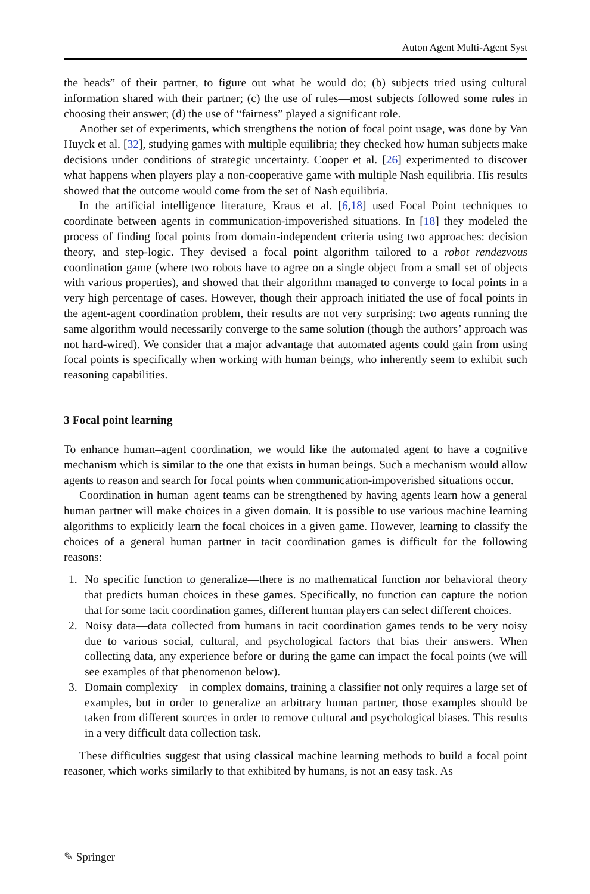Auton Agent Multi-Agent Syst
the heads” of their partner, to figure out what he would do; (b) subjects tried using cultural information shared with their partner; (c) the use of rules—most subjects followed some rules in choosing their answer; (d) the use of “fairness” played a significant role.
Another set of experiments, which strengthens the notion of focal point usage, was done by Van Huyck et al. [32], studying games with multiple equilibria; they checked how human subjects make decisions under conditions of strategic uncertainty. Cooper et al. [26] experimented to discover what happens when players play a non-cooperative game with multiple Nash equilibria. His results showed that the outcome would come from the set of Nash equilibria.
In the artificial intelligence literature, Kraus et al. [6,18] used Focal Point techniques to coordinate between agents in communication-impoverished situations. In [18] they modeled the process of finding focal points from domain-independent criteria using two approaches: decision theory, and step-logic. They devised a focal point algorithm tailored to a robot rendezvous coordination game (where two robots have to agree on a single object from a small set of objects with various properties), and showed that their algorithm managed to converge to focal points in a very high percentage of cases. However, though their approach initiated the use of focal points in the agent-agent coordination problem, their results are not very surprising: two agents running the same algorithm would necessarily converge to the same solution (though the authors’ approach was not hard-wired). We consider that a major advantage that automated agents could gain from using focal points is specifically when working with human beings, who inherently seem to exhibit such reasoning capabilities.
3 Focal point learning
To enhance human–agent coordination, we would like the automated agent to have a cognitive mechanism which is similar to the one that exists in human beings. Such a mechanism would allow agents to reason and search for focal points when communication-impoverished situations occur.
Coordination in human–agent teams can be strengthened by having agents learn how a general human partner will make choices in a given domain. It is possible to use various machine learning algorithms to explicitly learn the focal choices in a given game. However, learning to classify the choices of a general human partner in tacit coordination games is difficult for the following reasons:
1. No specific function to generalize—there is no mathematical function nor behavioral theory that predicts human choices in these games. Specifically, no function can capture the notion that for some tacit coordination games, different human players can select different choices.
2. Noisy data—data collected from humans in tacit coordination games tends to be very noisy due to various social, cultural, and psychological factors that bias their answers. When collecting data, any experience before or during the game can impact the focal points (we will see examples of that phenomenon below).
3. Domain complexity—in complex domains, training a classifier not only requires a large set of examples, but in order to generalize an arbitrary human partner, those examples should be taken from different sources in order to remove cultural and psychological biases. This results in a very difficult data collection task.
These difficulties suggest that using classical machine learning methods to build a focal point reasoner, which works similarly to that exhibited by humans, is not an easy task. As
✎ Springer